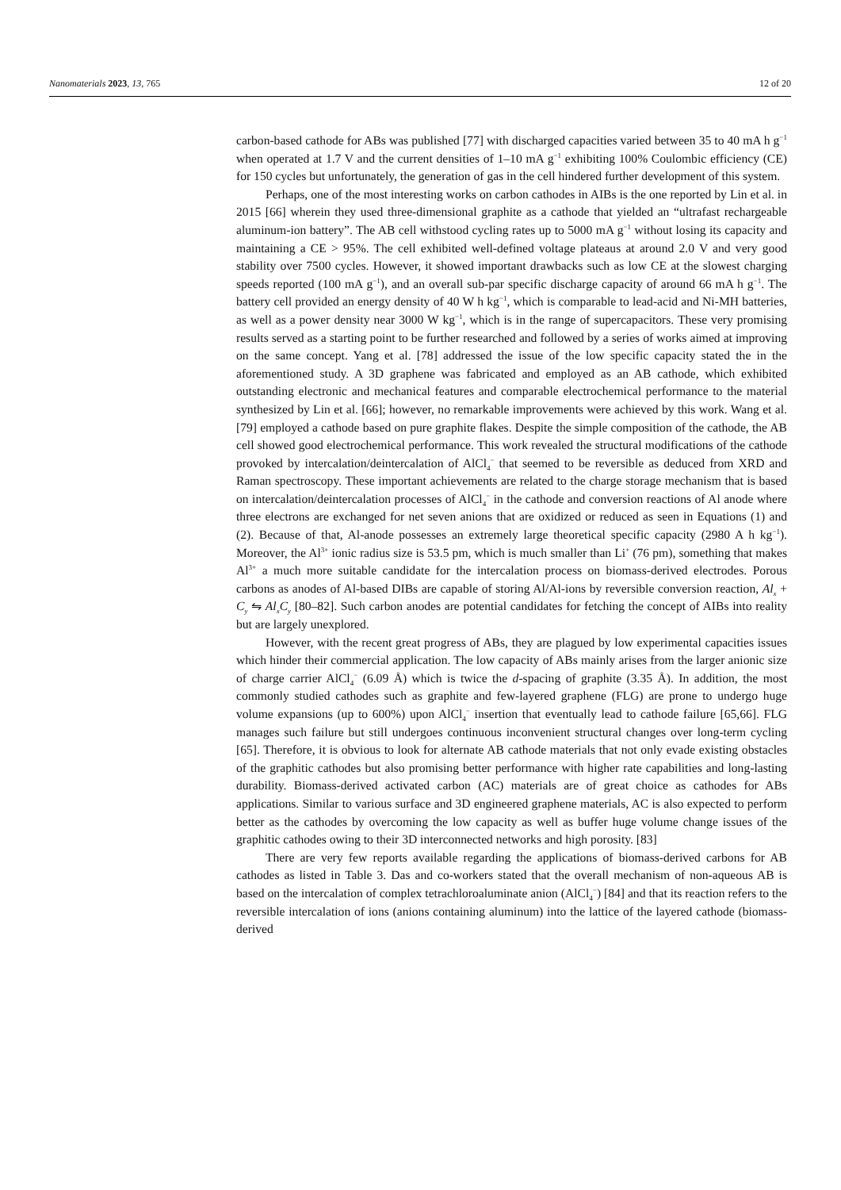Nanomaterials 2023, 13, 765 12 of 20
carbon-based cathode for ABs was published [77] with discharged capacities varied between 35 to 40 mA h g<sup>−1</sup> when operated at 1.7 V and the current densities of 1–10 mA g<sup>−1</sup> exhibiting 100% Coulombic efficiency (CE) for 150 cycles but unfortunately, the generation of gas in the cell hindered further development of this system.
Perhaps, one of the most interesting works on carbon cathodes in AIBs is the one reported by Lin et al. in 2015 [66] wherein they used three-dimensional graphite as a cathode that yielded an “ultrafast rechargeable aluminum-ion battery”. The AB cell withstood cycling rates up to 5000 mA g<sup>−1</sup> without losing its capacity and maintaining a CE > 95%. The cell exhibited well-defined voltage plateaus at around 2.0 V and very good stability over 7500 cycles. However, it showed important drawbacks such as low CE at the slowest charging speeds reported (100 mA g<sup>−1</sup>), and an overall sub-par specific discharge capacity of around 66 mA h g<sup>−1</sup>. The battery cell provided an energy density of 40 W h kg<sup>−1</sup>, which is comparable to lead-acid and Ni-MH batteries, as well as a power density near 3000 W kg<sup>−1</sup>, which is in the range of supercapacitors. These very promising results served as a starting point to be further researched and followed by a series of works aimed at improving on the same concept. Yang et al. [78] addressed the issue of the low specific capacity stated the in the aforementioned study. A 3D graphene was fabricated and employed as an AB cathode, which exhibited outstanding electronic and mechanical features and comparable electrochemical performance to the material synthesized by Lin et al. [66]; however, no remarkable improvements were achieved by this work. Wang et al. [79] employed a cathode based on pure graphite flakes. Despite the simple composition of the cathode, the AB cell showed good electrochemical performance. This work revealed the structural modifications of the cathode provoked by intercalation/deintercalation of AlCl<sub>4</sub><sup>−</sup> that seemed to be reversible as deduced from XRD and Raman spectroscopy. These important achievements are related to the charge storage mechanism that is based on intercalation/deintercalation processes of AlCl<sub>4</sub><sup>−</sup> in the cathode and conversion reactions of Al anode where three electrons are exchanged for net seven anions that are oxidized or reduced as seen in Equations (1) and (2). Because of that, Al-anode possesses an extremely large theoretical specific capacity (2980 A h kg<sup>−1</sup>). Moreover, the Al<sup>3+</sup> ionic radius size is 53.5 pm, which is much smaller than Li<sup>+</sup> (76 pm), something that makes Al<sup>3+</sup> a much more suitable candidate for the intercalation process on biomass-derived electrodes. Porous carbons as anodes of Al-based DIBs are capable of storing Al/Al-ions by reversible conversion reaction, Al<sub>x</sub> + C<sub>y</sub> ⇋ Al<sub>x</sub>C<sub>y</sub> [80–82]. Such carbon anodes are potential candidates for fetching the concept of AIBs into reality but are largely unexplored.
However, with the recent great progress of ABs, they are plagued by low experimental capacities issues which hinder their commercial application. The low capacity of ABs mainly arises from the larger anionic size of charge carrier AlCl<sub>4</sub><sup>−</sup> (6.09 Å) which is twice the d-spacing of graphite (3.35 Å). In addition, the most commonly studied cathodes such as graphite and few-layered graphene (FLG) are prone to undergo huge volume expansions (up to 600%) upon AlCl<sub>4</sub><sup>−</sup> insertion that eventually lead to cathode failure [65,66]. FLG manages such failure but still undergoes continuous inconvenient structural changes over long-term cycling [65]. Therefore, it is obvious to look for alternate AB cathode materials that not only evade existing obstacles of the graphitic cathodes but also promising better performance with higher rate capabilities and long-lasting durability. Biomass-derived activated carbon (AC) materials are of great choice as cathodes for ABs applications. Similar to various surface and 3D engineered graphene materials, AC is also expected to perform better as the cathodes by overcoming the low capacity as well as buffer huge volume change issues of the graphitic cathodes owing to their 3D interconnected networks and high porosity. [83]
There are very few reports available regarding the applications of biomass-derived carbons for AB cathodes as listed in Table 3. Das and co-workers stated that the overall mechanism of non-aqueous AB is based on the intercalation of complex tetrachloroaluminate anion (AlCl<sub>4</sub><sup>−</sup>) [84] and that its reaction refers to the reversible intercalation of ions (anions containing aluminum) into the lattice of the layered cathode (biomass-derived